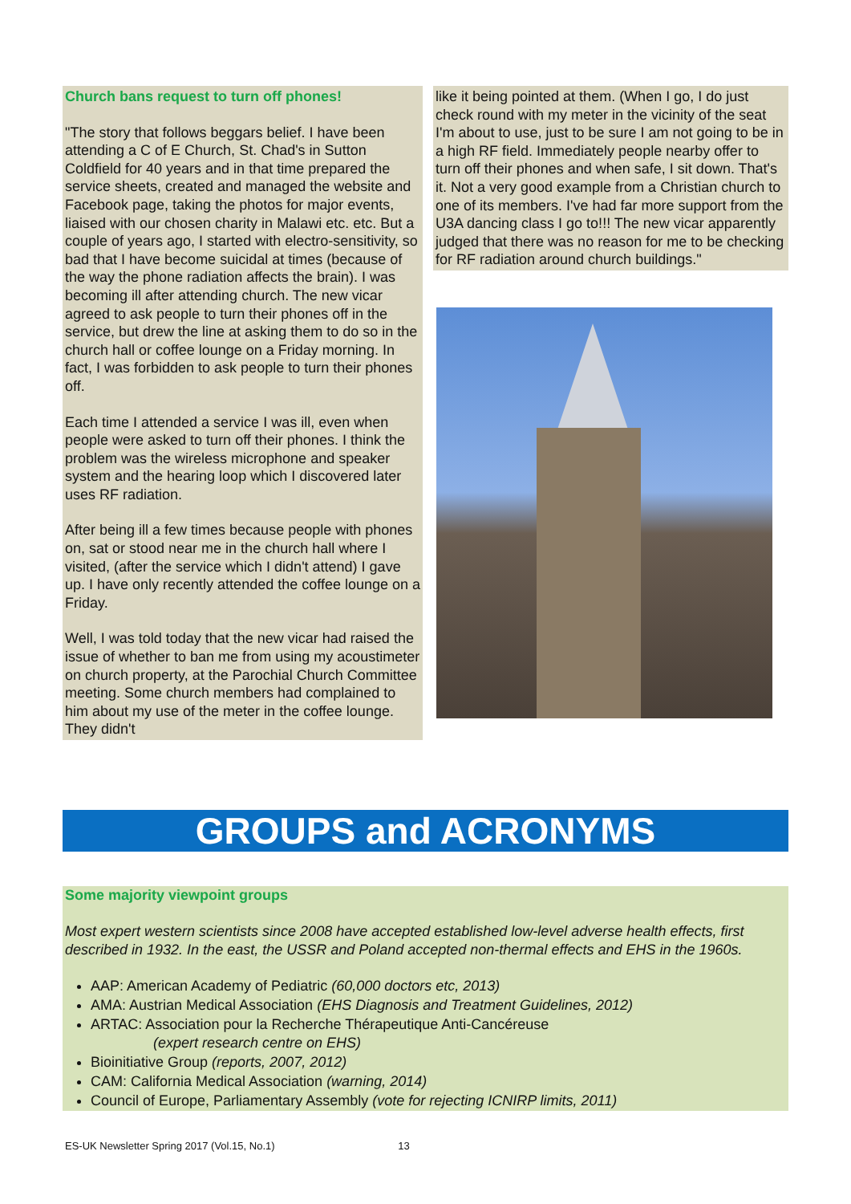Church bans request to turn off phones!
"The story that follows beggars belief. I have been attending a C of E Church, St. Chad's in Sutton Coldfield for 40 years and in that time prepared the service sheets, created and managed the website and Facebook page, taking the photos for major events, liaised with our chosen charity in Malawi etc. etc. But a couple of years ago, I started with electro-sensitivity, so bad that I have become suicidal at times (because of the way the phone radiation affects the brain). I was becoming ill after attending church. The new vicar agreed to ask people to turn their phones off in the service, but drew the line at asking them to do so in the church hall or coffee lounge on a Friday morning. In fact, I was forbidden to ask people to turn their phones off.
Each time I attended a service I was ill, even when people were asked to turn off their phones. I think the problem was the wireless microphone and speaker system and the hearing loop which I discovered later uses RF radiation.
After being ill a few times because people with phones on, sat or stood near me in the church hall where I visited, (after the service which I didn't attend) I gave up. I have only recently attended the coffee lounge on a Friday.
Well, I was told today that the new vicar had raised the issue of whether to ban me from using my acoustimeter on church property, at the Parochial Church Committee meeting. Some church members had complained to him about my use of the meter in the coffee lounge. They didn't
like it being pointed at them. (When I go, I do just check round with my meter in the vicinity of the seat I'm about to use, just to be sure I am not going to be in a high RF field. Immediately people nearby offer to turn off their phones and when safe, I sit down. That's it. Not a very good example from a Christian church to one of its members. I've had far more support from the U3A dancing class I go to!!! The new vicar apparently judged that there was no reason for me to be checking for RF radiation around church buildings."
GROUPS and ACRONYMS
Some majority viewpoint groups
Most expert western scientists since 2008 have accepted established low-level adverse health effects, first described in 1932. In the east, the USSR and Poland accepted non-thermal effects and EHS in the 1960s.
AAP: American Academy of Pediatric (60,000 doctors etc, 2013)
AMA: Austrian Medical Association (EHS Diagnosis and Treatment Guidelines, 2012)
ARTAC: Association pour la Recherche Thérapeutique Anti-Cancéreuse
(expert research centre on EHS)
Bioinitiative Group (reports, 2007, 2012)
CAM: California Medical Association (warning, 2014)
Council of Europe, Parliamentary Assembly (vote for rejecting ICNIRP limits, 2011)
ES-UK Newsletter Spring 2017 (Vol.15, No.1) 13